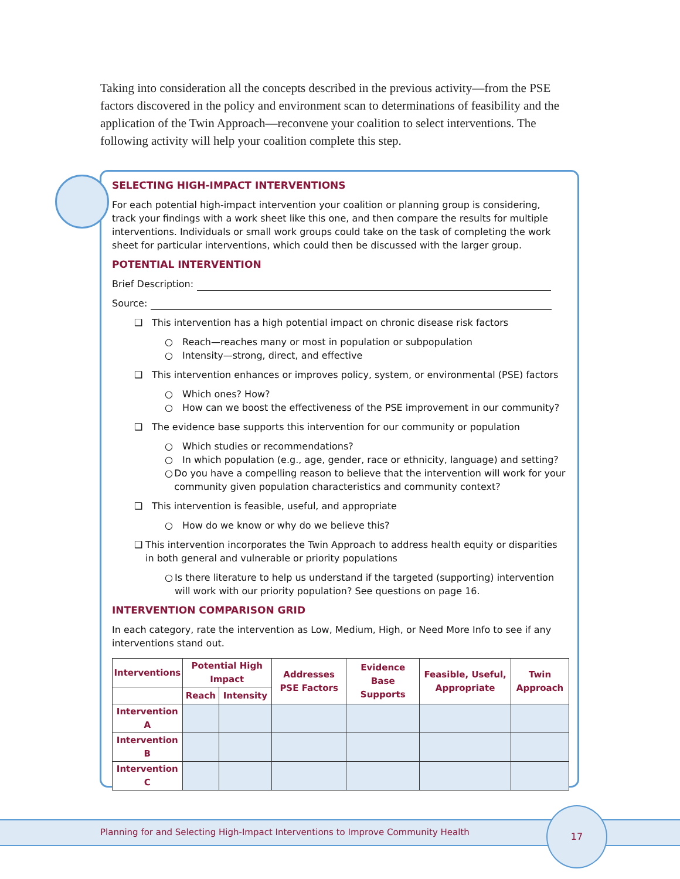Taking into consideration all the concepts described in the previous activity—from the PSE factors discovered in the policy and environment scan to determinations of feasibility and the application of the Twin Approach—reconvene your coalition to select interventions. The following activity will help your coalition complete this step.
SELECTING HIGH-IMPACT INTERVENTIONS
For each potential high-impact intervention your coalition or planning group is considering, track your findings with a work sheet like this one, and then compare the results for multiple interventions. Individuals or small work groups could take on the task of completing the work sheet for particular interventions, which could then be discussed with the larger group.
POTENTIAL INTERVENTION
Brief Description:
Source:
❑ This intervention has a high potential impact on chronic disease risk factors
○ Reach—reaches many or most in population or subpopulation
○ Intensity—strong, direct, and effective
❑ This intervention enhances or improves policy, system, or environmental (PSE) factors
○ Which ones? How?
○ How can we boost the effectiveness of the PSE improvement in our community?
❑ The evidence base supports this intervention for our community or population
○ Which studies or recommendations?
○ In which population (e.g., age, gender, race or ethnicity, language) and setting?
○ Do you have a compelling reason to believe that the intervention will work for your community given population characteristics and community context?
❑ This intervention is feasible, useful, and appropriate
○ How do we know or why do we believe this?
❑ This intervention incorporates the Twin Approach to address health equity or disparities in both general and vulnerable or priority populations
○ Is there literature to help us understand if the targeted (supporting) intervention will work with our priority population? See questions on page 16.
INTERVENTION COMPARISON GRID
In each category, rate the intervention as Low, Medium, High, or Need More Info to see if any interventions stand out.
| Interventions | Potential High Impact | | Addresses PSE Factors | Evidence Base Supports | Feasible, Useful, Appropriate | Twin Approach |
| --- | --- | --- | --- | --- | --- | --- |
| | Reach | Intensity | | | | |
| Intervention A | | | | | | |
| Intervention B | | | | | | |
| Intervention C | | | | | | |
Planning for and Selecting High-Impact Interventions to Improve Community Health
17